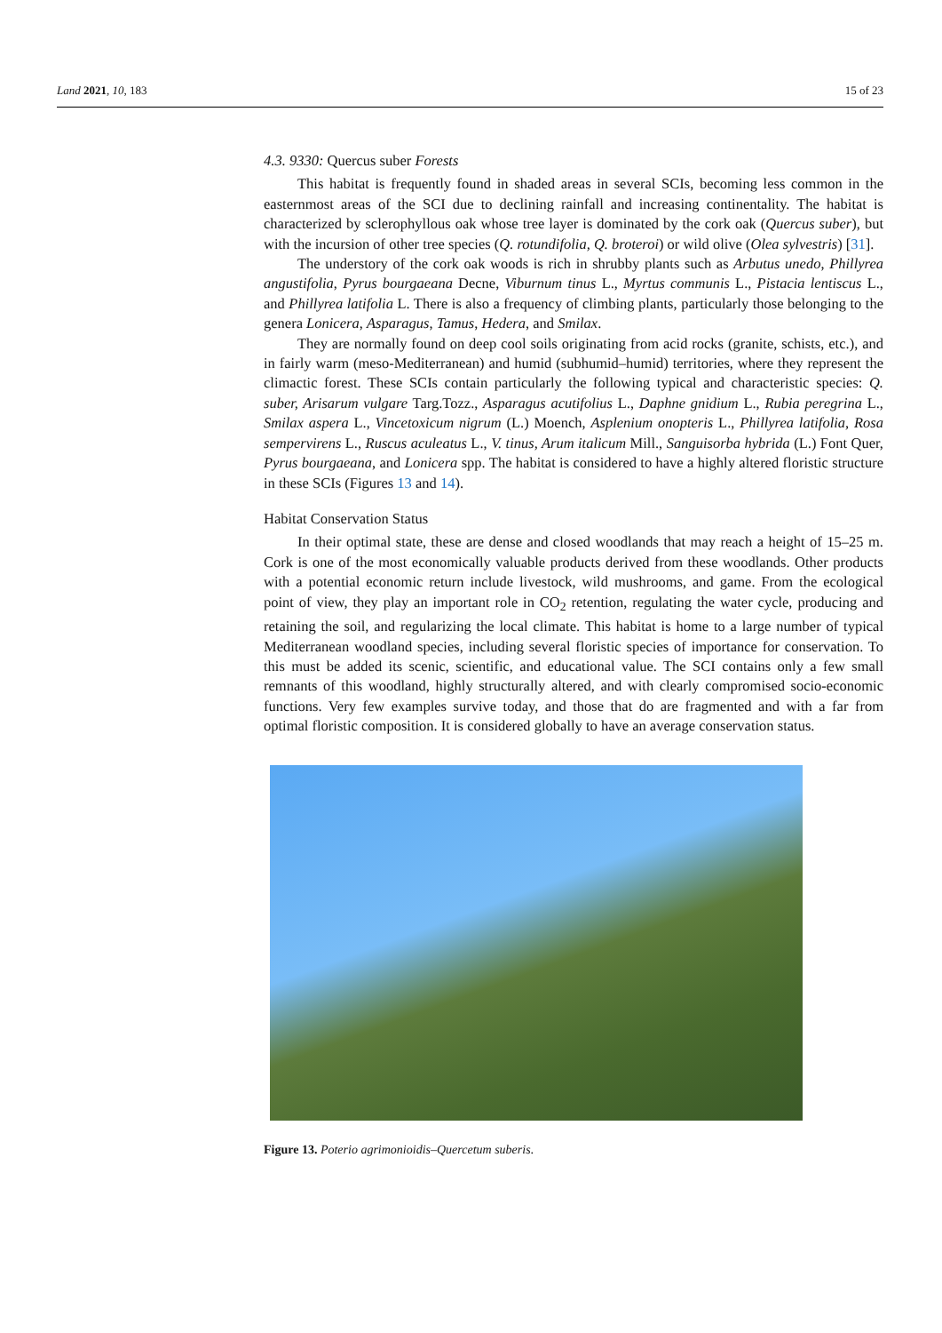Land 2021, 10, 183 15 of 23
4.3. 9330: Quercus suber Forests
This habitat is frequently found in shaded areas in several SCIs, becoming less common in the easternmost areas of the SCI due to declining rainfall and increasing continentality. The habitat is characterized by sclerophyllous oak whose tree layer is dominated by the cork oak (Quercus suber), but with the incursion of other tree species (Q. rotundifolia, Q. broteroi) or wild olive (Olea sylvestris) [31].
The understory of the cork oak woods is rich in shrubby plants such as Arbutus unedo, Phillyrea angustifolia, Pyrus bourgaeana Decne, Viburnum tinus L., Myrtus communis L., Pistacia lentiscus L., and Phillyrea latifolia L. There is also a frequency of climbing plants, particularly those belonging to the genera Lonicera, Asparagus, Tamus, Hedera, and Smilax.
They are normally found on deep cool soils originating from acid rocks (granite, schists, etc.), and in fairly warm (meso-Mediterranean) and humid (subhumid–humid) territories, where they represent the climactic forest. These SCIs contain particularly the following typical and characteristic species: Q. suber, Arisarum vulgare Targ.Tozz., Asparagus acutifolius L., Daphne gnidium L., Rubia peregrina L., Smilax aspera L., Vincetoxicum nigrum (L.) Moench, Asplenium onopteris L., Phillyrea latifolia, Rosa sempervirens L., Ruscus aculeatus L., V. tinus, Arum italicum Mill., Sanguisorba hybrida (L.) Font Quer, Pyrus bourgaeana, and Lonicera spp. The habitat is considered to have a highly altered floristic structure in these SCIs (Figures 13 and 14).
Habitat Conservation Status
In their optimal state, these are dense and closed woodlands that may reach a height of 15–25 m. Cork is one of the most economically valuable products derived from these woodlands. Other products with a potential economic return include livestock, wild mushrooms, and game. From the ecological point of view, they play an important role in CO<sub>2</sub> retention, regulating the water cycle, producing and retaining the soil, and regularizing the local climate. This habitat is home to a large number of typical Mediterranean woodland species, including several floristic species of importance for conservation. To this must be added its scenic, scientific, and educational value. The SCI contains only a few small remnants of this woodland, highly structurally altered, and with clearly compromised socio-economic functions. Very few examples survive today, and those that do are fragmented and with a far from optimal floristic composition. It is considered globally to have an average conservation status.
Figure 13. Poterio agrimonioidis–Quercetum suberis.